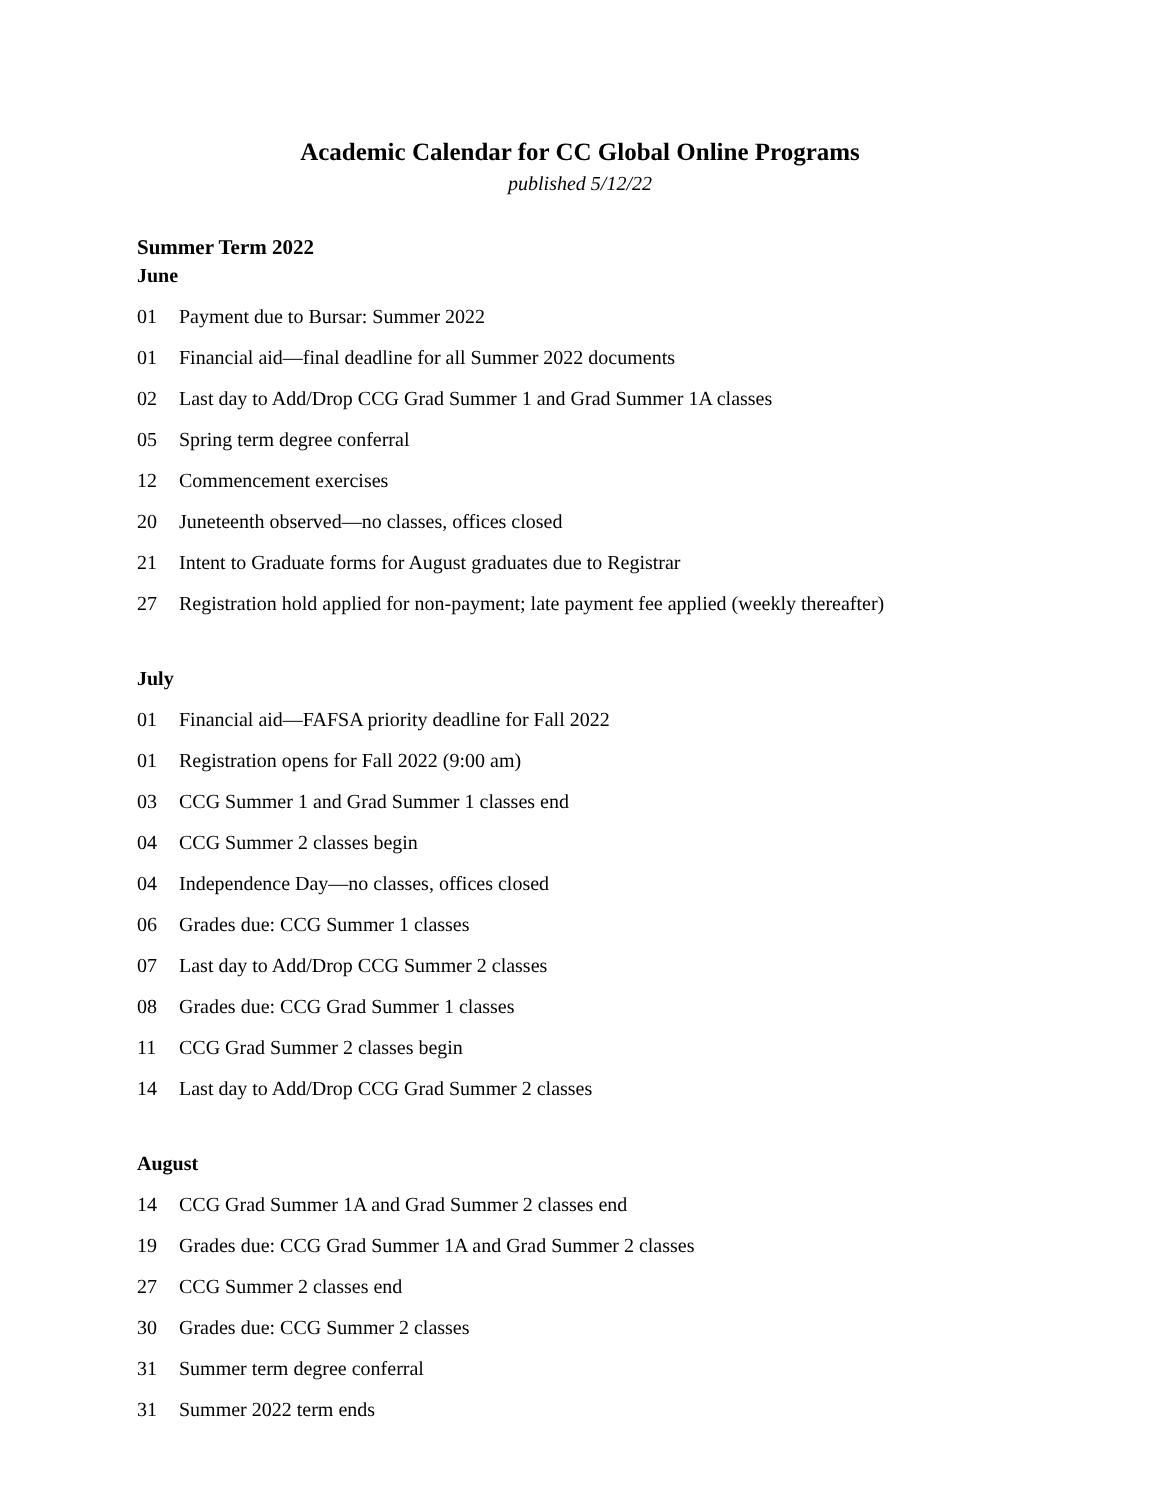Academic Calendar for CC Global Online Programs
published 5/12/22
Summer Term 2022
June
01 Payment due to Bursar: Summer 2022
01 Financial aid—final deadline for all Summer 2022 documents
02 Last day to Add/Drop CCG Grad Summer 1 and Grad Summer 1A classes
05 Spring term degree conferral
12 Commencement exercises
20 Juneteenth observed—no classes, offices closed
21 Intent to Graduate forms for August graduates due to Registrar
27 Registration hold applied for non-payment; late payment fee applied (weekly thereafter)
July
01 Financial aid—FAFSA priority deadline for Fall 2022
01 Registration opens for Fall 2022 (9:00 am)
03 CCG Summer 1 and Grad Summer 1 classes end
04 CCG Summer 2 classes begin
04 Independence Day—no classes, offices closed
06 Grades due: CCG Summer 1 classes
07 Last day to Add/Drop CCG Summer 2 classes
08 Grades due: CCG Grad Summer 1 classes
11 CCG Grad Summer 2 classes begin
14 Last day to Add/Drop CCG Grad Summer 2 classes
August
14 CCG Grad Summer 1A and Grad Summer 2 classes end
19 Grades due: CCG Grad Summer 1A and Grad Summer 2 classes
27 CCG Summer 2 classes end
30 Grades due: CCG Summer 2 classes
31 Summer term degree conferral
31 Summer 2022 term ends